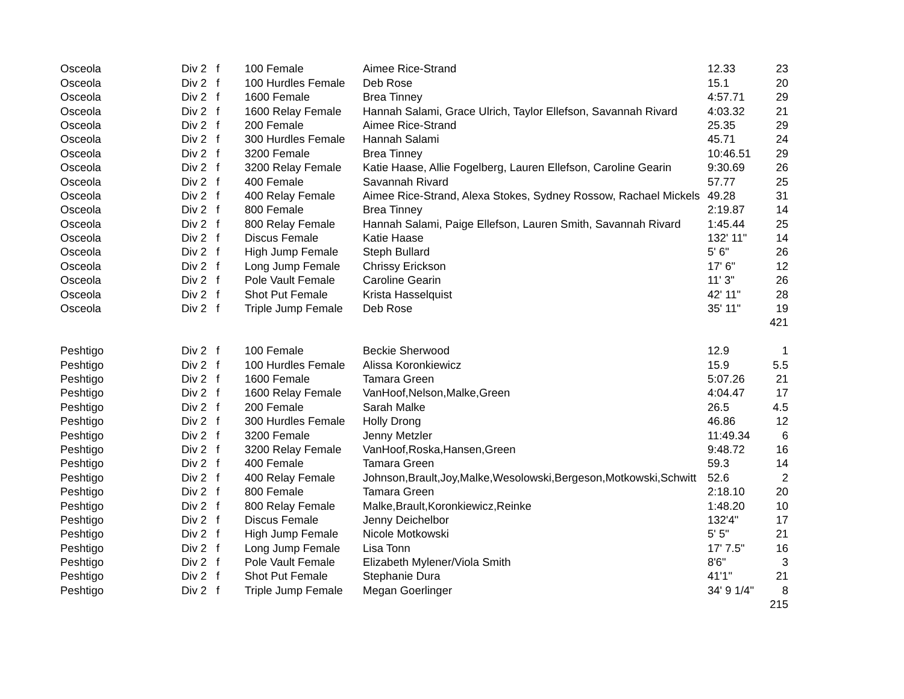| Osceola | Div 2 | f | 100 Female | Aimee Rice-Strand | 12.33 | 23 |
| Osceola | Div 2 | f | 100 Hurdles Female | Deb Rose | 15.1 | 20 |
| Osceola | Div 2 | f | 1600 Female | Brea Tinney | 4:57.71 | 29 |
| Osceola | Div 2 | f | 1600 Relay Female | Hannah Salami, Grace Ulrich, Taylor Ellefson, Savannah Rivard | 4:03.32 | 21 |
| Osceola | Div 2 | f | 200 Female | Aimee Rice-Strand | 25.35 | 29 |
| Osceola | Div 2 | f | 300 Hurdles Female | Hannah Salami | 45.71 | 24 |
| Osceola | Div 2 | f | 3200 Female | Brea Tinney | 10:46.51 | 29 |
| Osceola | Div 2 | f | 3200 Relay Female | Katie Haase, Allie Fogelberg, Lauren Ellefson, Caroline Gearin | 9:30.69 | 26 |
| Osceola | Div 2 | f | 400 Female | Savannah Rivard | 57.77 | 25 |
| Osceola | Div 2 | f | 400 Relay Female | Aimee Rice-Strand, Alexa Stokes, Sydney Rossow, Rachael Mickels | 49.28 | 31 |
| Osceola | Div 2 | f | 800 Female | Brea Tinney | 2:19.87 | 14 |
| Osceola | Div 2 | f | 800 Relay Female | Hannah Salami, Paige Ellefson, Lauren Smith, Savannah Rivard | 1:45.44 | 25 |
| Osceola | Div 2 | f | Discus Female | Katie Haase | 132' 11" | 14 |
| Osceola | Div 2 | f | High Jump Female | Steph Bullard | 5' 6" | 26 |
| Osceola | Div 2 | f | Long Jump Female | Chrissy Erickson | 17' 6" | 12 |
| Osceola | Div 2 | f | Pole Vault Female | Caroline Gearin | 11' 3" | 26 |
| Osceola | Div 2 | f | Shot Put Female | Krista Hasselquist | 42' 11" | 28 |
| Osceola | Div 2 | f | Triple Jump Female | Deb Rose | 35' 11" | 19 |
| | | | | | | 421 |
| Peshtigo | Div 2 | f | 100 Female | Beckie Sherwood | 12.9 | 1 |
| Peshtigo | Div 2 | f | 100 Hurdles Female | Alissa Koronkiewicz | 15.9 | 5.5 |
| Peshtigo | Div 2 | f | 1600 Female | Tamara Green | 5:07.26 | 21 |
| Peshtigo | Div 2 | f | 1600 Relay Female | VanHoof,Nelson,Malke,Green | 4:04.47 | 17 |
| Peshtigo | Div 2 | f | 200 Female | Sarah Malke | 26.5 | 4.5 |
| Peshtigo | Div 2 | f | 300 Hurdles Female | Holly Drong | 46.86 | 12 |
| Peshtigo | Div 2 | f | 3200 Female | Jenny Metzler | 11:49.34 | 6 |
| Peshtigo | Div 2 | f | 3200 Relay Female | VanHoof,Roska,Hansen,Green | 9:48.72 | 16 |
| Peshtigo | Div 2 | f | 400 Female | Tamara Green | 59.3 | 14 |
| Peshtigo | Div 2 | f | 400 Relay Female | Johnson,Brault,Joy,Malke,Wesolowski,Bergeson,Motkowski,Schwitt | 52.6 | 2 |
| Peshtigo | Div 2 | f | 800 Female | Tamara Green | 2:18.10 | 20 |
| Peshtigo | Div 2 | f | 800 Relay Female | Malke,Brault,Koronkiewicz,Reinke | 1:48.20 | 10 |
| Peshtigo | Div 2 | f | Discus Female | Jenny Deichelbor | 132'4" | 17 |
| Peshtigo | Div 2 | f | High Jump Female | Nicole Motkowski | 5' 5" | 21 |
| Peshtigo | Div 2 | f | Long Jump Female | Lisa Tonn | 17' 7.5" | 16 |
| Peshtigo | Div 2 | f | Pole Vault Female | Elizabeth Mylener/Viola Smith | 8'6" | 3 |
| Peshtigo | Div 2 | f | Shot Put Female | Stephanie Dura | 41'1" | 21 |
| Peshtigo | Div 2 | f | Triple Jump Female | Megan Goerlinger | 34' 9 1/4" | 8 |
| | | | | | | 215 |